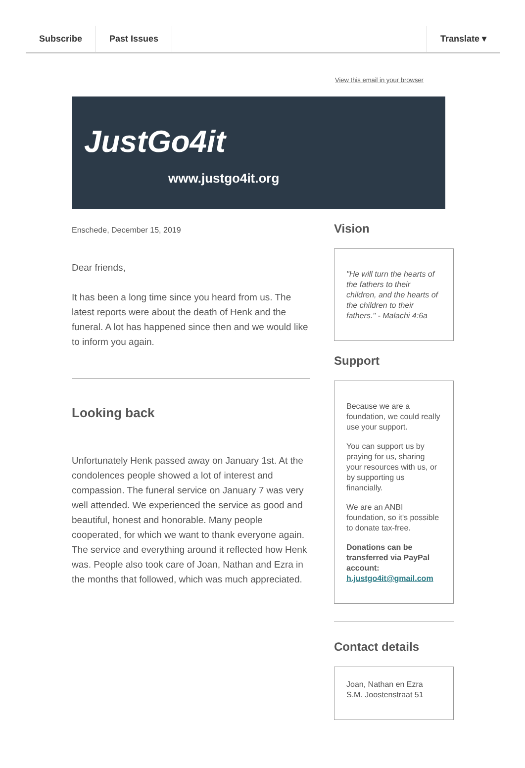Subscribe Past Issues Translate ▾
View this email in your browser
JustGo4it
www.justgo4it.org
Enschede, December 15, 2019
Dear friends,
It has been a long time since you heard from us. The latest reports were about the death of Henk and the funeral. A lot has happened since then and we would like to inform you again.
Looking back
Unfortunately Henk passed away on January 1st. At the condolences people showed a lot of interest and compassion. The funeral service on January 7 was very well attended. We experienced the service as good and beautiful, honest and honorable. Many people cooperated, for which we want to thank everyone again. The service and everything around it reflected how Henk was. People also took care of Joan, Nathan and Ezra in the months that followed, which was much appreciated.
Vision
"He will turn the hearts of the fathers to their children, and the hearts of the children to their fathers." - Malachi 4:6a
Support
Because we are a foundation, we could really use your support.
You can support us by praying for us, sharing your resources with us, or by supporting us financially.
We are an ANBI foundation, so it's possible to donate tax-free.
Donations can be transferred via PayPal account:
h.justgo4it@gmail.com
Contact details
Joan, Nathan en Ezra
S.M. Joostenstraat 51